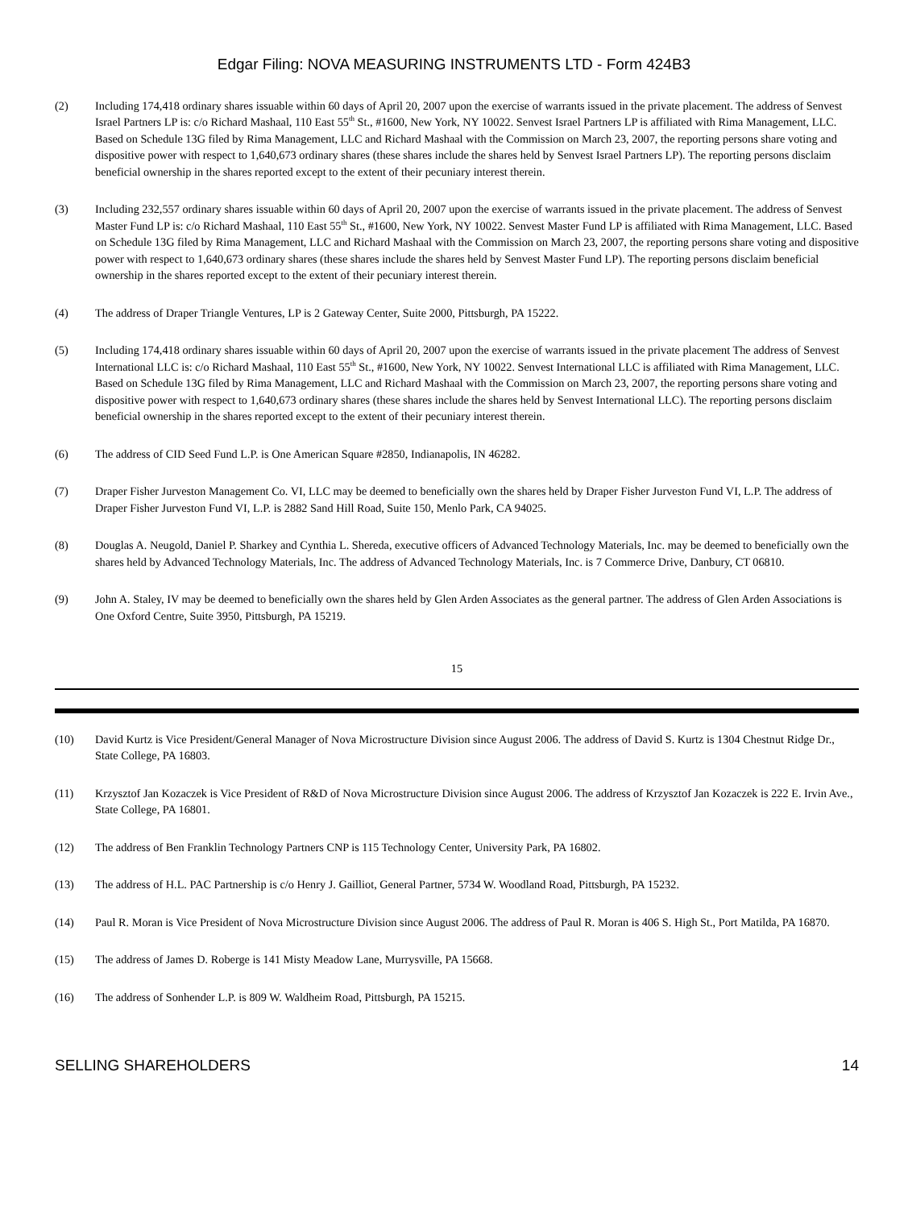Edgar Filing: NOVA MEASURING INSTRUMENTS LTD - Form 424B3
(2) Including 174,418 ordinary shares issuable within 60 days of April 20, 2007 upon the exercise of warrants issued in the private placement. The address of Senvest Israel Partners LP is: c/o Richard Mashaal, 110 East 55<sup>th</sup> St., #1600, New York, NY 10022. Senvest Israel Partners LP is affiliated with Rima Management, LLC. Based on Schedule 13G filed by Rima Management, LLC and Richard Mashaal with the Commission on March 23, 2007, the reporting persons share voting and dispositive power with respect to 1,640,673 ordinary shares (these shares include the shares held by Senvest Israel Partners LP). The reporting persons disclaim beneficial ownership in the shares reported except to the extent of their pecuniary interest therein.
(3) Including 232,557 ordinary shares issuable within 60 days of April 20, 2007 upon the exercise of warrants issued in the private placement. The address of Senvest Master Fund LP is: c/o Richard Mashaal, 110 East 55<sup>th</sup> St., #1600, New York, NY 10022. Senvest Master Fund LP is affiliated with Rima Management, LLC. Based on Schedule 13G filed by Rima Management, LLC and Richard Mashaal with the Commission on March 23, 2007, the reporting persons share voting and dispositive power with respect to 1,640,673 ordinary shares (these shares include the shares held by Senvest Master Fund LP). The reporting persons disclaim beneficial ownership in the shares reported except to the extent of their pecuniary interest therein.
(4) The address of Draper Triangle Ventures, LP is 2 Gateway Center, Suite 2000, Pittsburgh, PA 15222.
(5) Including 174,418 ordinary shares issuable within 60 days of April 20, 2007 upon the exercise of warrants issued in the private placement The address of Senvest International LLC is: c/o Richard Mashaal, 110 East 55<sup>th</sup> St., #1600, New York, NY 10022. Senvest International LLC is affiliated with Rima Management, LLC. Based on Schedule 13G filed by Rima Management, LLC and Richard Mashaal with the Commission on March 23, 2007, the reporting persons share voting and dispositive power with respect to 1,640,673 ordinary shares (these shares include the shares held by Senvest International LLC). The reporting persons disclaim beneficial ownership in the shares reported except to the extent of their pecuniary interest therein.
(6) The address of CID Seed Fund L.P. is One American Square #2850, Indianapolis, IN 46282.
(7) Draper Fisher Jurveston Management Co. VI, LLC may be deemed to beneficially own the shares held by Draper Fisher Jurveston Fund VI, L.P. The address of Draper Fisher Jurveston Fund VI, L.P. is 2882 Sand Hill Road, Suite 150, Menlo Park, CA 94025.
(8) Douglas A. Neugold, Daniel P. Sharkey and Cynthia L. Shereda, executive officers of Advanced Technology Materials, Inc. may be deemed to beneficially own the shares held by Advanced Technology Materials, Inc. The address of Advanced Technology Materials, Inc. is 7 Commerce Drive, Danbury, CT 06810.
(9) John A. Staley, IV may be deemed to beneficially own the shares held by Glen Arden Associates as the general partner. The address of Glen Arden Associations is One Oxford Centre, Suite 3950, Pittsburgh, PA 15219.
15
(10) David Kurtz is Vice President/General Manager of Nova Microstructure Division since August 2006. The address of David S. Kurtz is 1304 Chestnut Ridge Dr., State College, PA 16803.
(11) Krzysztof Jan Kozaczek is Vice President of R&D of Nova Microstructure Division since August 2006. The address of Krzysztof Jan Kozaczek is 222 E. Irvin Ave., State College, PA 16801.
(12) The address of Ben Franklin Technology Partners CNP is 115 Technology Center, University Park, PA 16802.
(13) The address of H.L. PAC Partnership is c/o Henry J. Gailliot, General Partner, 5734 W. Woodland Road, Pittsburgh, PA 15232.
(14) Paul R. Moran is Vice President of Nova Microstructure Division since August 2006. The address of Paul R. Moran is 406 S. High St., Port Matilda, PA 16870.
(15) The address of James D. Roberge is 141 Misty Meadow Lane, Murrysville, PA 15668.
(16) The address of Sonhender L.P. is 809 W. Waldheim Road, Pittsburgh, PA 15215.
SELLING SHAREHOLDERS 14